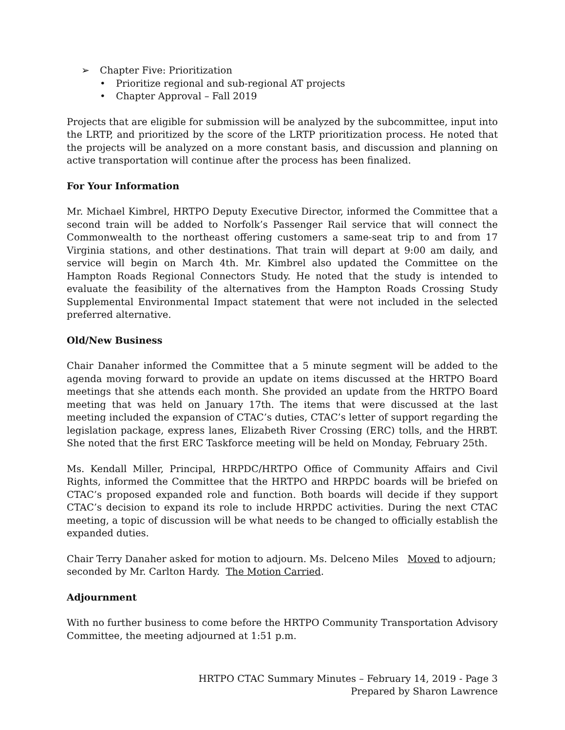➢ Chapter Five: Prioritization
• Prioritize regional and sub-regional AT projects
• Chapter Approval – Fall 2019
Projects that are eligible for submission will be analyzed by the subcommittee, input into the LRTP, and prioritized by the score of the LRTP prioritization process. He noted that the projects will be analyzed on a more constant basis, and discussion and planning on active transportation will continue after the process has been finalized.
For Your Information
Mr. Michael Kimbrel, HRTPO Deputy Executive Director, informed the Committee that a second train will be added to Norfolk’s Passenger Rail service that will connect the Commonwealth to the northeast offering customers a same-seat trip to and from 17 Virginia stations, and other destinations. That train will depart at 9:00 am daily, and service will begin on March 4th. Mr. Kimbrel also updated the Committee on the Hampton Roads Regional Connectors Study. He noted that the study is intended to evaluate the feasibility of the alternatives from the Hampton Roads Crossing Study Supplemental Environmental Impact statement that were not included in the selected preferred alternative.
Old/New Business
Chair Danaher informed the Committee that a 5 minute segment will be added to the agenda moving forward to provide an update on items discussed at the HRTPO Board meetings that she attends each month. She provided an update from the HRTPO Board meeting that was held on January 17th. The items that were discussed at the last meeting included the expansion of CTAC’s duties, CTAC’s letter of support regarding the legislation package, express lanes, Elizabeth River Crossing (ERC) tolls, and the HRBT. She noted that the first ERC Taskforce meeting will be held on Monday, February 25th.
Ms. Kendall Miller, Principal, HRPDC/HRTPO Office of Community Affairs and Civil Rights, informed the Committee that the HRTPO and HRPDC boards will be briefed on CTAC’s proposed expanded role and function. Both boards will decide if they support CTAC’s decision to expand its role to include HRPDC activities. During the next CTAC meeting, a topic of discussion will be what needs to be changed to officially establish the expanded duties.
Chair Terry Danaher asked for motion to adjourn. Ms. Delceno Miles Moved to adjourn;
seconded by Mr. Carlton Hardy. The Motion Carried.
Adjournment
With no further business to come before the HRTPO Community Transportation Advisory Committee, the meeting adjourned at 1:51 p.m.
HRTPO CTAC Summary Minutes – February 14, 2019 - Page 3
Prepared by Sharon Lawrence